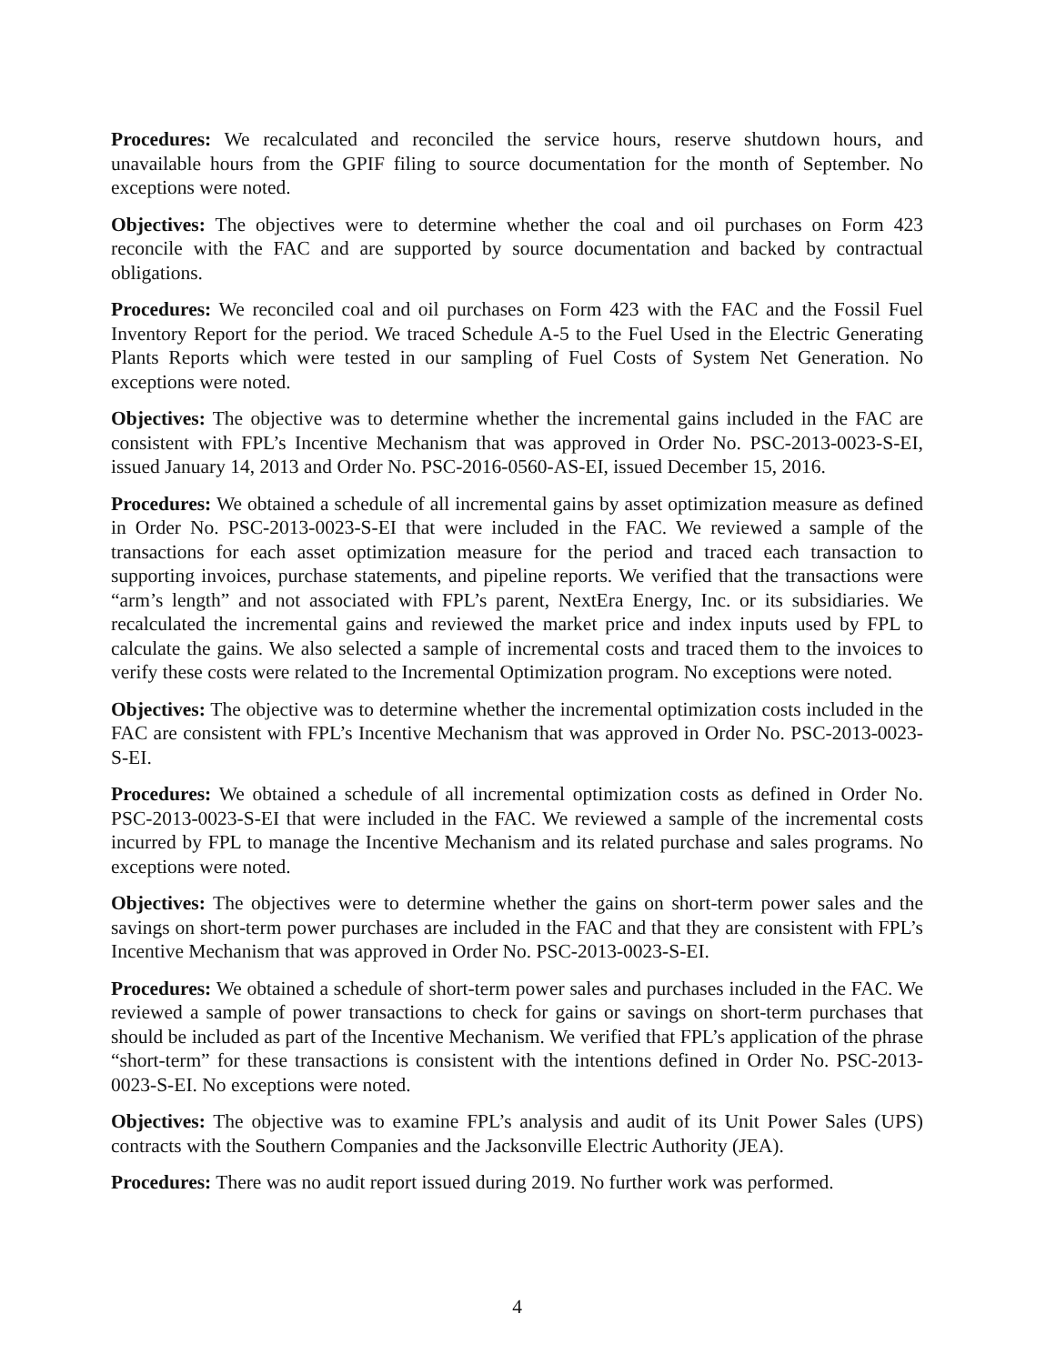Procedures: We recalculated and reconciled the service hours, reserve shutdown hours, and unavailable hours from the GPIF filing to source documentation for the month of September. No exceptions were noted.
Objectives: The objectives were to determine whether the coal and oil purchases on Form 423 reconcile with the FAC and are supported by source documentation and backed by contractual obligations.
Procedures: We reconciled coal and oil purchases on Form 423 with the FAC and the Fossil Fuel Inventory Report for the period. We traced Schedule A-5 to the Fuel Used in the Electric Generating Plants Reports which were tested in our sampling of Fuel Costs of System Net Generation. No exceptions were noted.
Objectives: The objective was to determine whether the incremental gains included in the FAC are consistent with FPL’s Incentive Mechanism that was approved in Order No. PSC-2013-0023-S-EI, issued January 14, 2013 and Order No. PSC-2016-0560-AS-EI, issued December 15, 2016.
Procedures: We obtained a schedule of all incremental gains by asset optimization measure as defined in Order No. PSC-2013-0023-S-EI that were included in the FAC. We reviewed a sample of the transactions for each asset optimization measure for the period and traced each transaction to supporting invoices, purchase statements, and pipeline reports. We verified that the transactions were “arm’s length” and not associated with FPL’s parent, NextEra Energy, Inc. or its subsidiaries. We recalculated the incremental gains and reviewed the market price and index inputs used by FPL to calculate the gains. We also selected a sample of incremental costs and traced them to the invoices to verify these costs were related to the Incremental Optimization program. No exceptions were noted.
Objectives: The objective was to determine whether the incremental optimization costs included in the FAC are consistent with FPL’s Incentive Mechanism that was approved in Order No. PSC-2013-0023-S-EI.
Procedures: We obtained a schedule of all incremental optimization costs as defined in Order No. PSC-2013-0023-S-EI that were included in the FAC. We reviewed a sample of the incremental costs incurred by FPL to manage the Incentive Mechanism and its related purchase and sales programs. No exceptions were noted.
Objectives: The objectives were to determine whether the gains on short-term power sales and the savings on short-term power purchases are included in the FAC and that they are consistent with FPL’s Incentive Mechanism that was approved in Order No. PSC-2013-0023-S-EI.
Procedures: We obtained a schedule of short-term power sales and purchases included in the FAC. We reviewed a sample of power transactions to check for gains or savings on short-term purchases that should be included as part of the Incentive Mechanism. We verified that FPL’s application of the phrase “short-term” for these transactions is consistent with the intentions defined in Order No. PSC-2013-0023-S-EI. No exceptions were noted.
Objectives: The objective was to examine FPL’s analysis and audit of its Unit Power Sales (UPS) contracts with the Southern Companies and the Jacksonville Electric Authority (JEA).
Procedures: There was no audit report issued during 2019. No further work was performed.
4